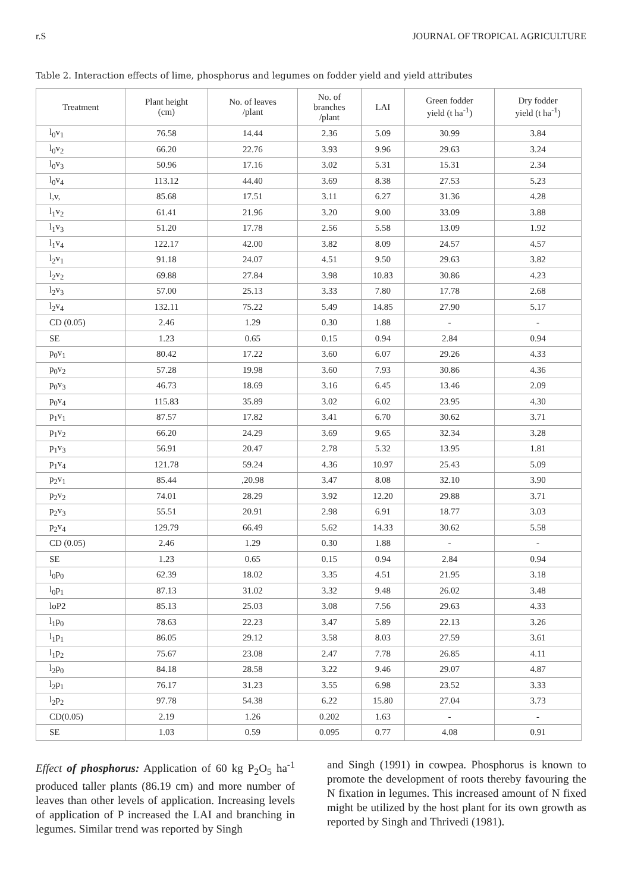r.S JOURNAL OF TROPICAL AGRICULTURE
Table 2. Interaction effects of lime, phosphorus and legumes on fodder yield and yield attributes
| Treatment | Plant height (cm) | No. of leaves /plant | No. of branches /plant | LAI | Green fodder yield (t ha<sup>-1</sup>) | Dry fodder yield (t ha<sup>-1</sup>) |
| --- | --- | --- | --- | --- | --- | --- |
| l<sub>0</sub>v<sub>1</sub> | 76.58 | 14.44 | 2.36 | 5.09 | 30.99 | 3.84 |
| l<sub>0</sub>v<sub>2</sub> | 66.20 | 22.76 | 3.93 | 9.96 | 29.63 | 3.24 |
| l<sub>0</sub>v<sub>3</sub> | 50.96 | 17.16 | 3.02 | 5.31 | 15.31 | 2.34 |
| l<sub>0</sub>v<sub>4</sub> | 113.12 | 44.40 | 3.69 | 8.38 | 27.53 | 5.23 |
| l,v, | 85.68 | 17.51 | 3.11 | 6.27 | 31.36 | 4.28 |
| l<sub>1</sub>v<sub>2</sub> | 61.41 | 21.96 | 3.20 | 9.00 | 33.09 | 3.88 |
| l<sub>1</sub>v<sub>3</sub> | 51.20 | 17.78 | 2.56 | 5.58 | 13.09 | 1.92 |
| l<sub>1</sub>v<sub>4</sub> | 122.17 | 42.00 | 3.82 | 8.09 | 24.57 | 4.57 |
| l<sub>2</sub>v<sub>1</sub> | 91.18 | 24.07 | 4.51 | 9.50 | 29.63 | 3.82 |
| l<sub>2</sub>v<sub>2</sub> | 69.88 | 27.84 | 3.98 | 10.83 | 30.86 | 4.23 |
| l<sub>2</sub>v<sub>3</sub> | 57.00 | 25.13 | 3.33 | 7.80 | 17.78 | 2.68 |
| l<sub>2</sub>v<sub>4</sub> | 132.11 | 75.22 | 5.49 | 14.85 | 27.90 | 5.17 |
| CD (0.05) | 2.46 | 1.29 | 0.30 | 1.88 | - | - |
| SE | 1.23 | 0.65 | 0.15 | 0.94 | 2.84 | 0.94 |
| p<sub>0</sub>v<sub>1</sub> | 80.42 | 17.22 | 3.60 | 6.07 | 29.26 | 4.33 |
| p<sub>0</sub>v<sub>2</sub> | 57.28 | 19.98 | 3.60 | 7.93 | 30.86 | 4.36 |
| p<sub>0</sub>v<sub>3</sub> | 46.73 | 18.69 | 3.16 | 6.45 | 13.46 | 2.09 |
| p<sub>0</sub>v<sub>4</sub> | 115.83 | 35.89 | 3.02 | 6.02 | 23.95 | 4.30 |
| p<sub>1</sub>v<sub>1</sub> | 87.57 | 17.82 | 3.41 | 6.70 | 30.62 | 3.71 |
| p<sub>1</sub>v<sub>2</sub> | 66.20 | 24.29 | 3.69 | 9.65 | 32.34 | 3.28 |
| p<sub>1</sub>v<sub>3</sub> | 56.91 | 20.47 | 2.78 | 5.32 | 13.95 | 1.81 |
| p<sub>1</sub>v<sub>4</sub> | 121.78 | 59.24 | 4.36 | 10.97 | 25.43 | 5.09 |
| p<sub>2</sub>v<sub>1</sub> | 85.44 | ,20.98 | 3.47 | 8.08 | 32.10 | 3.90 |
| p<sub>2</sub>v<sub>2</sub> | 74.01 | 28.29 | 3.92 | 12.20 | 29.88 | 3.71 |
| p<sub>2</sub>v<sub>3</sub> | 55.51 | 20.91 | 2.98 | 6.91 | 18.77 | 3.03 |
| p<sub>2</sub>v<sub>4</sub> | 129.79 | 66.49 | 5.62 | 14.33 | 30.62 | 5.58 |
| CD (0.05) | 2.46 | 1.29 | 0.30 | 1.88 | - | - |
| SE | 1.23 | 0.65 | 0.15 | 0.94 | 2.84 | 0.94 |
| l<sub>0</sub>p<sub>0</sub> | 62.39 | 18.02 | 3.35 | 4.51 | 21.95 | 3.18 |
| l<sub>0</sub>p<sub>1</sub> | 87.13 | 31.02 | 3.32 | 9.48 | 26.02 | 3.48 |
| loP2 | 85.13 | 25.03 | 3.08 | 7.56 | 29.63 | 4.33 |
| l<sub>1</sub>p<sub>0</sub> | 78.63 | 22.23 | 3.47 | 5.89 | 22.13 | 3.26 |
| l<sub>1</sub>p<sub>1</sub> | 86.05 | 29.12 | 3.58 | 8.03 | 27.59 | 3.61 |
| l<sub>1</sub>p<sub>2</sub> | 75.67 | 23.08 | 2.47 | 7.78 | 26.85 | 4.11 |
| l<sub>2</sub>p<sub>0</sub> | 84.18 | 28.58 | 3.22 | 9.46 | 29.07 | 4.87 |
| l<sub>2</sub>p<sub>1</sub> | 76.17 | 31.23 | 3.55 | 6.98 | 23.52 | 3.33 |
| l<sub>2</sub>p<sub>2</sub> | 97.78 | 54.38 | 6.22 | 15.80 | 27.04 | 3.73 |
| CD(0.05) | 2.19 | 1.26 | 0.202 | 1.63 | - | - |
| SE | 1.03 | 0.59 | 0.095 | 0.77 | 4.08 | 0.91 |
Effect of phosphorus: Application of 60 kg P<sub>2</sub>O<sub>5</sub> ha<sup>-1</sup> produced taller plants (86.19 cm) and more number of leaves than other levels of application. Increasing levels of application of P increased the LAI and branching in legumes. Similar trend was reported by Singh
and Singh (1991) in cowpea. Phosphorus is known to promote the development of roots thereby favouring the N fixation in legumes. This increased amount of N fixed might be utilized by the host plant for its own growth as reported by Singh and Thrivedi (1981).